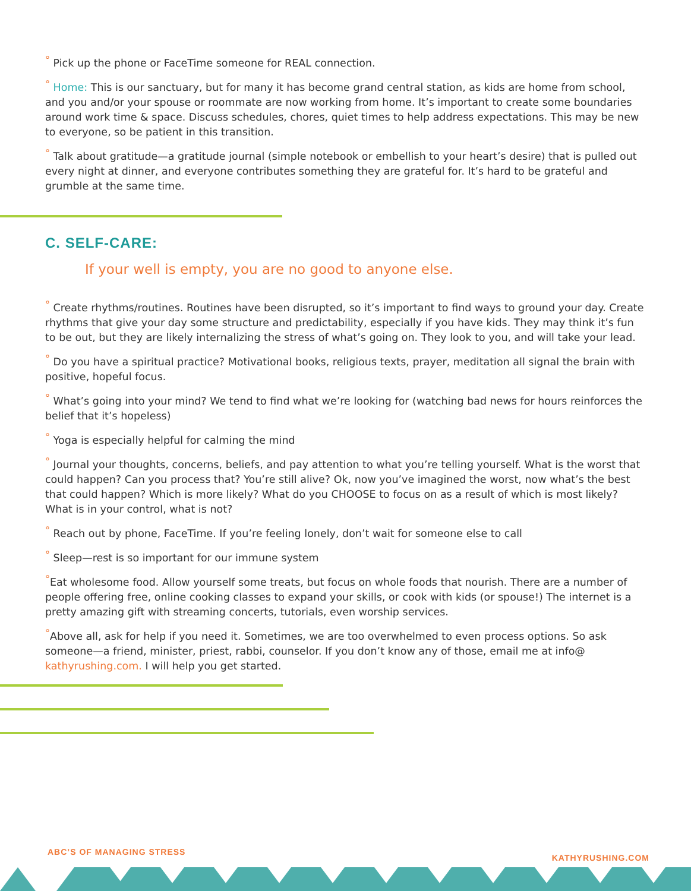° Pick up the phone or FaceTime someone for REAL connection.
° Home: This is our sanctuary, but for many it has become grand central station, as kids are home from school, and you and/or your spouse or roommate are now working from home. It’s important to create some boundaries around work time & space. Discuss schedules, chores, quiet times to help address expectations. This may be new to everyone, so be patient in this transition.
° Talk about gratitude—a gratitude journal (simple notebook or embellish to your heart’s desire) that is pulled out every night at dinner, and everyone contributes something they are grateful for. It’s hard to be grateful and grumble at the same time.
C. SELF-CARE:
If your well is empty, you are no good to anyone else.
° Create rhythms/routines. Routines have been disrupted, so it’s important to find ways to ground your day. Create rhythms that give your day some structure and predictability, especially if you have kids. They may think it’s fun to be out, but they are likely internalizing the stress of what’s going on. They look to you, and will take your lead.
° Do you have a spiritual practice? Motivational books, religious texts, prayer, meditation all signal the brain with positive, hopeful focus.
° What’s going into your mind? We tend to find what we’re looking for (watching bad news for hours reinforces the belief that it’s hopeless)
° Yoga is especially helpful for calming the mind
° Journal your thoughts, concerns, beliefs, and pay attention to what you’re telling yourself. What is the worst that could happen? Can you process that? You’re still alive? Ok, now you’ve imagined the worst, now what’s the best that could happen? Which is more likely? What do you CHOOSE to focus on as a result of which is most likely? What is in your control, what is not?
° Reach out by phone, FaceTime. If you’re feeling lonely, don’t wait for someone else to call
° Sleep—rest is so important for our immune system
°Eat wholesome food. Allow yourself some treats, but focus on whole foods that nourish. There are a number of people offering free, online cooking classes to expand your skills, or cook with kids (or spouse!) The internet is a pretty amazing gift with streaming concerts, tutorials, even worship services.
°Above all, ask for help if you need it. Sometimes, we are too overwhelmed to even process options. So ask someone—a friend, minister, priest, rabbi, counselor. If you don’t know any of those, email me at info@ kathyrushing.com. I will help you get started.
ABC’S OF MANAGING STRESS KATHYRUSHING.COM